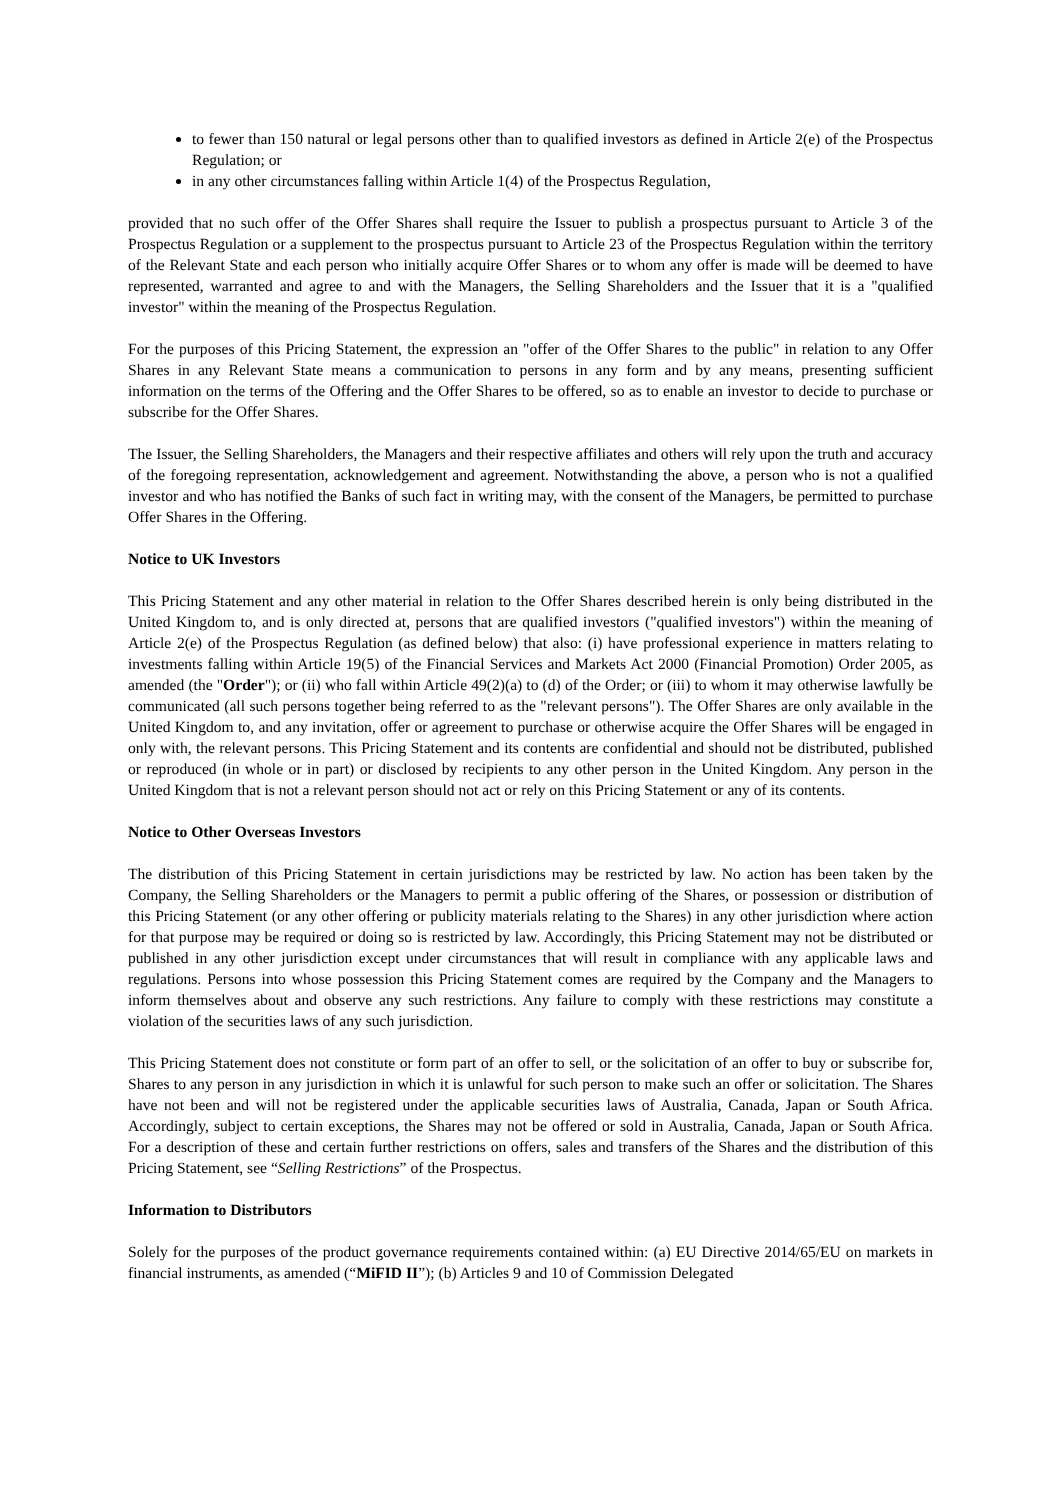to fewer than 150 natural or legal persons other than to qualified investors as defined in Article 2(e) of the Prospectus Regulation; or
in any other circumstances falling within Article 1(4) of the Prospectus Regulation,
provided that no such offer of the Offer Shares shall require the Issuer to publish a prospectus pursuant to Article 3 of the Prospectus Regulation or a supplement to the prospectus pursuant to Article 23 of the Prospectus Regulation within the territory of the Relevant State and each person who initially acquire Offer Shares or to whom any offer is made will be deemed to have represented, warranted and agree to and with the Managers, the Selling Shareholders and the Issuer that it is a "qualified investor" within the meaning of the Prospectus Regulation.
For the purposes of this Pricing Statement, the expression an "offer of the Offer Shares to the public" in relation to any Offer Shares in any Relevant State means a communication to persons in any form and by any means, presenting sufficient information on the terms of the Offering and the Offer Shares to be offered, so as to enable an investor to decide to purchase or subscribe for the Offer Shares.
The Issuer, the Selling Shareholders, the Managers and their respective affiliates and others will rely upon the truth and accuracy of the foregoing representation, acknowledgement and agreement. Notwithstanding the above, a person who is not a qualified investor and who has notified the Banks of such fact in writing may, with the consent of the Managers, be permitted to purchase Offer Shares in the Offering.
Notice to UK Investors
This Pricing Statement and any other material in relation to the Offer Shares described herein is only being distributed in the United Kingdom to, and is only directed at, persons that are qualified investors ("qualified investors") within the meaning of Article 2(e) of the Prospectus Regulation (as defined below) that also: (i) have professional experience in matters relating to investments falling within Article 19(5) of the Financial Services and Markets Act 2000 (Financial Promotion) Order 2005, as amended (the "Order"); or (ii) who fall within Article 49(2)(a) to (d) of the Order; or (iii) to whom it may otherwise lawfully be communicated (all such persons together being referred to as the "relevant persons"). The Offer Shares are only available in the United Kingdom to, and any invitation, offer or agreement to purchase or otherwise acquire the Offer Shares will be engaged in only with, the relevant persons. This Pricing Statement and its contents are confidential and should not be distributed, published or reproduced (in whole or in part) or disclosed by recipients to any other person in the United Kingdom. Any person in the United Kingdom that is not a relevant person should not act or rely on this Pricing Statement or any of its contents.
Notice to Other Overseas Investors
The distribution of this Pricing Statement in certain jurisdictions may be restricted by law. No action has been taken by the Company, the Selling Shareholders or the Managers to permit a public offering of the Shares, or possession or distribution of this Pricing Statement (or any other offering or publicity materials relating to the Shares) in any other jurisdiction where action for that purpose may be required or doing so is restricted by law. Accordingly, this Pricing Statement may not be distributed or published in any other jurisdiction except under circumstances that will result in compliance with any applicable laws and regulations. Persons into whose possession this Pricing Statement comes are required by the Company and the Managers to inform themselves about and observe any such restrictions. Any failure to comply with these restrictions may constitute a violation of the securities laws of any such jurisdiction.
This Pricing Statement does not constitute or form part of an offer to sell, or the solicitation of an offer to buy or subscribe for, Shares to any person in any jurisdiction in which it is unlawful for such person to make such an offer or solicitation. The Shares have not been and will not be registered under the applicable securities laws of Australia, Canada, Japan or South Africa. Accordingly, subject to certain exceptions, the Shares may not be offered or sold in Australia, Canada, Japan or South Africa. For a description of these and certain further restrictions on offers, sales and transfers of the Shares and the distribution of this Pricing Statement, see “Selling Restrictions” of the Prospectus.
Information to Distributors
Solely for the purposes of the product governance requirements contained within: (a) EU Directive 2014/65/EU on markets in financial instruments, as amended (“MiFID II”); (b) Articles 9 and 10 of Commission Delegated